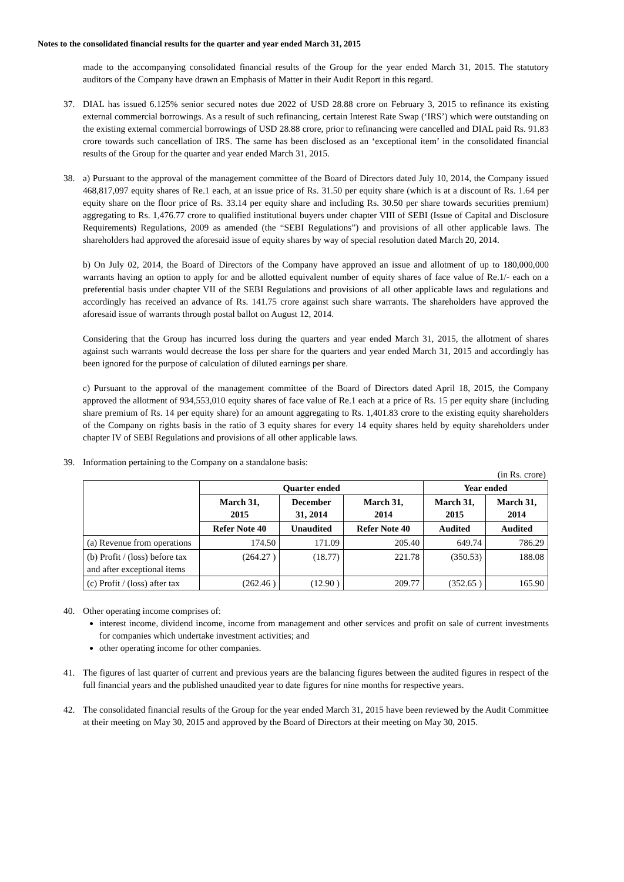Notes to the consolidated financial results for the quarter and year ended March 31, 2015
made to the accompanying consolidated financial results of the Group for the year ended March 31, 2015. The statutory auditors of the Company have drawn an Emphasis of Matter in their Audit Report in this regard.
37. DIAL has issued 6.125% senior secured notes due 2022 of USD 28.88 crore on February 3, 2015 to refinance its existing external commercial borrowings. As a result of such refinancing, certain Interest Rate Swap (‘IRS’) which were outstanding on the existing external commercial borrowings of USD 28.88 crore, prior to refinancing were cancelled and DIAL paid Rs. 91.83 crore towards such cancellation of IRS. The same has been disclosed as an ‘exceptional item’ in the consolidated financial results of the Group for the quarter and year ended March 31, 2015.
38. a) Pursuant to the approval of the management committee of the Board of Directors dated July 10, 2014, the Company issued 468,817,097 equity shares of Re.1 each, at an issue price of Rs. 31.50 per equity share (which is at a discount of Rs. 1.64 per equity share on the floor price of Rs. 33.14 per equity share and including Rs. 30.50 per share towards securities premium) aggregating to Rs. 1,476.77 crore to qualified institutional buyers under chapter VIII of SEBI (Issue of Capital and Disclosure Requirements) Regulations, 2009 as amended (the “SEBI Regulations”) and provisions of all other applicable laws. The shareholders had approved the aforesaid issue of equity shares by way of special resolution dated March 20, 2014.
b) On July 02, 2014, the Board of Directors of the Company have approved an issue and allotment of up to 180,000,000 warrants having an option to apply for and be allotted equivalent number of equity shares of face value of Re.1/- each on a preferential basis under chapter VII of the SEBI Regulations and provisions of all other applicable laws and regulations and accordingly has received an advance of Rs. 141.75 crore against such share warrants. The shareholders have approved the aforesaid issue of warrants through postal ballot on August 12, 2014.
Considering that the Group has incurred loss during the quarters and year ended March 31, 2015, the allotment of shares against such warrants would decrease the loss per share for the quarters and year ended March 31, 2015 and accordingly has been ignored for the purpose of calculation of diluted earnings per share.
c) Pursuant to the approval of the management committee of the Board of Directors dated April 18, 2015, the Company approved the allotment of 934,553,010 equity shares of face value of Re.1 each at a price of Rs. 15 per equity share (including share premium of Rs. 14 per equity share) for an amount aggregating to Rs. 1,401.83 crore to the existing equity shareholders of the Company on rights basis in the ratio of 3 equity shares for every 14 equity shares held by equity shareholders under chapter IV of SEBI Regulations and provisions of all other applicable laws.
39. Information pertaining to the Company on a standalone basis:
(in Rs. crore)
| | Quarter ended | | | Year ended | |
| --- | --- | --- | --- | --- | --- |
| | March 31, 2015 | December 31, 2014 | March 31, 2014 | March 31, 2015 | March 31, 2014 |
| | Refer Note 40 | Unaudited | Refer Note 40 | Audited | Audited |
| (a) Revenue from operations | 174.50 | 171.09 | 205.40 | 649.74 | 786.29 |
| (b) Profit / (loss) before tax and after exceptional items | (264.27 ) | (18.77) | 221.78 | (350.53) | 188.08 |
| (c) Profit / (loss) after tax | (262.46 ) | (12.90 ) | 209.77 | (352.65 ) | 165.90 |
40. Other operating income comprises of:
interest income, dividend income, income from management and other services and profit on sale of current investments for companies which undertake investment activities; and
other operating income for other companies.
41. The figures of last quarter of current and previous years are the balancing figures between the audited figures in respect of the full financial years and the published unaudited year to date figures for nine months for respective years.
42. The consolidated financial results of the Group for the year ended March 31, 2015 have been reviewed by the Audit Committee at their meeting on May 30, 2015 and approved by the Board of Directors at their meeting on May 30, 2015.